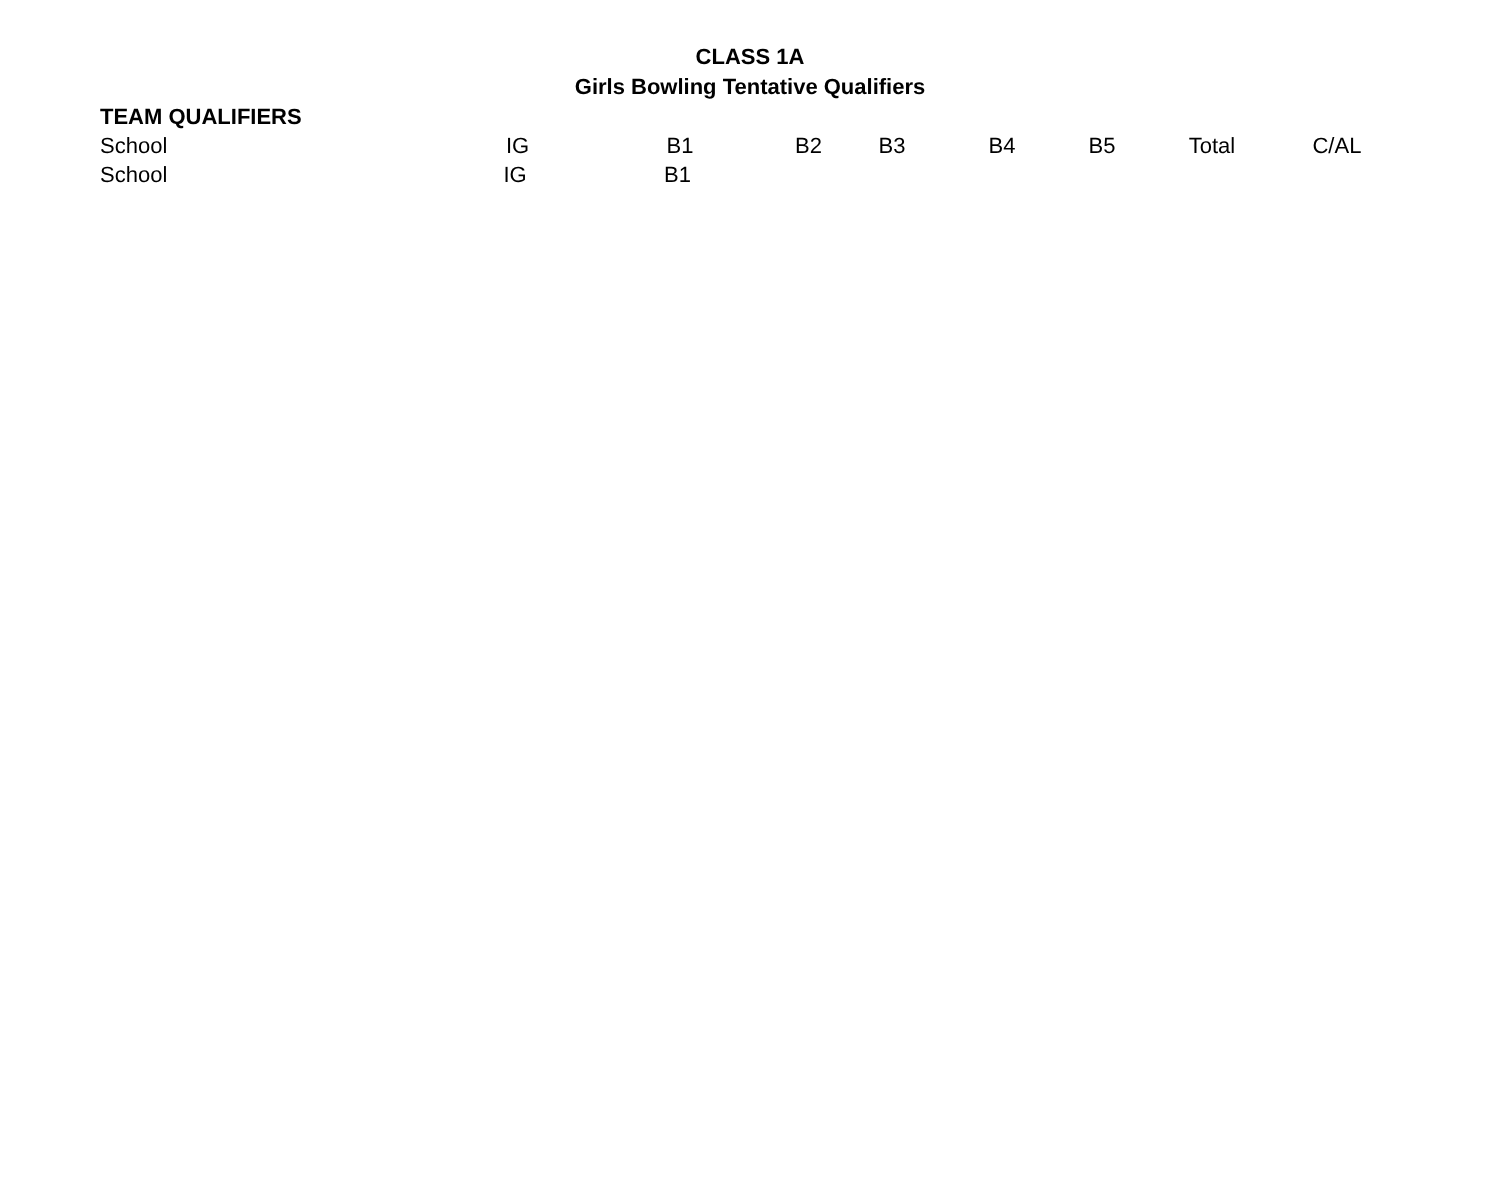CLASS 1A
Girls Bowling Tentative Qualifiers
TEAM QUALIFIERS
| School | IG | B1 | B2 | B3 | B4 | B5 | Total | C/AL |
| --- | --- | --- | --- | --- | --- | --- | --- | --- |
| School | IG | B1 | | |
| --- | --- | --- | --- | --- |